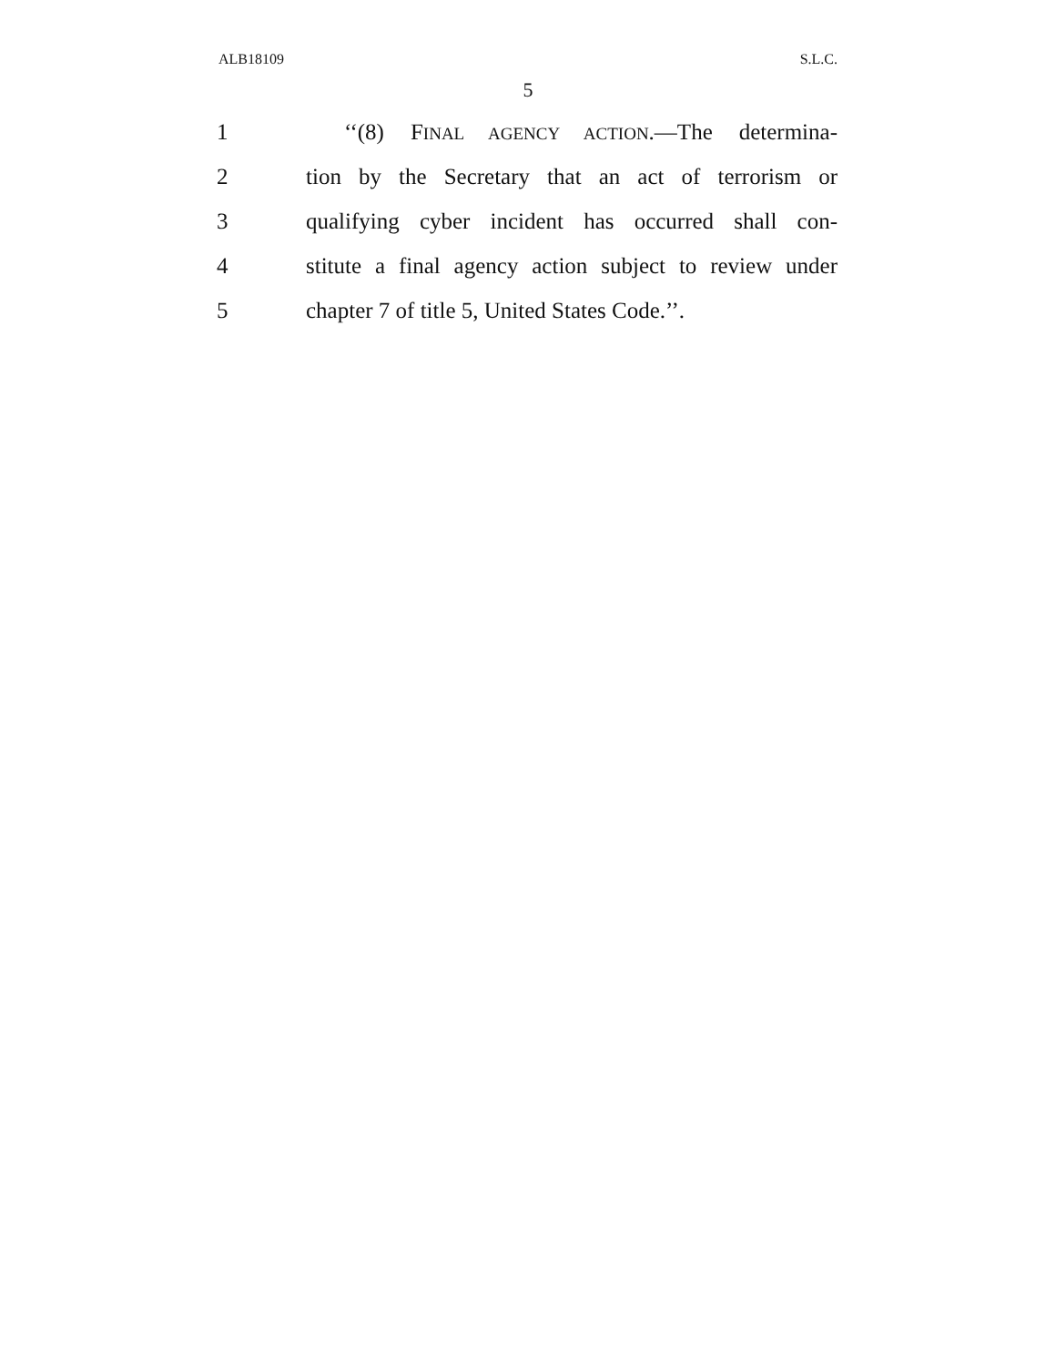ALB18109 S.L.C.
5
1
‘‘(8) FINAL AGENCY ACTION.—The determina-
2
tion by the Secretary that an act of terrorism or
3
qualifying cyber incident has occurred shall con-
4
stitute a final agency action subject to review under
5
chapter 7 of title 5, United States Code.’’.